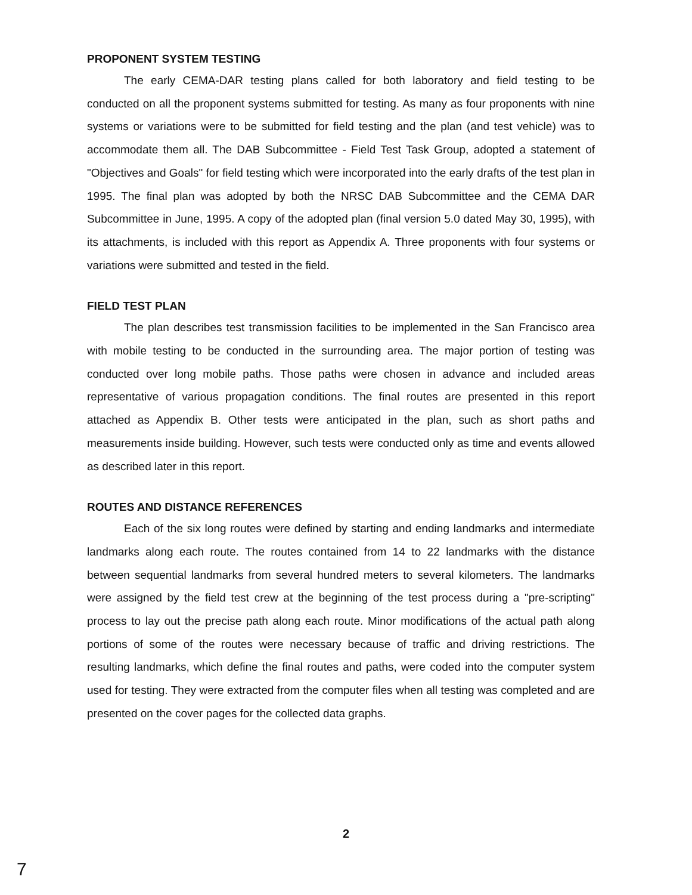PROPONENT SYSTEM TESTING
The early CEMA-DAR testing plans called for both laboratory and field testing to be conducted on all the proponent systems submitted for testing. As many as four proponents with nine systems or variations were to be submitted for field testing and the plan (and test vehicle) was to accommodate them all. The DAB Subcommittee - Field Test Task Group, adopted a statement of "Objectives and Goals" for field testing which were incorporated into the early drafts of the test plan in 1995. The final plan was adopted by both the NRSC DAB Subcommittee and the CEMA DAR Subcommittee in June, 1995. A copy of the adopted plan (final version 5.0 dated May 30, 1995), with its attachments, is included with this report as Appendix A. Three proponents with four systems or variations were submitted and tested in the field.
FIELD TEST PLAN
The plan describes test transmission facilities to be implemented in the San Francisco area with mobile testing to be conducted in the surrounding area. The major portion of testing was conducted over long mobile paths. Those paths were chosen in advance and included areas representative of various propagation conditions. The final routes are presented in this report attached as Appendix B. Other tests were anticipated in the plan, such as short paths and measurements inside building. However, such tests were conducted only as time and events allowed as described later in this report.
ROUTES AND DISTANCE REFERENCES
Each of the six long routes were defined by starting and ending landmarks and intermediate landmarks along each route. The routes contained from 14 to 22 landmarks with the distance between sequential landmarks from several hundred meters to several kilometers. The landmarks were assigned by the field test crew at the beginning of the test process during a "pre-scripting" process to lay out the precise path along each route. Minor modifications of the actual path along portions of some of the routes were necessary because of traffic and driving restrictions. The resulting landmarks, which define the final routes and paths, were coded into the computer system used for testing. They were extracted from the computer files when all testing was completed and are presented on the cover pages for the collected data graphs.
2
7